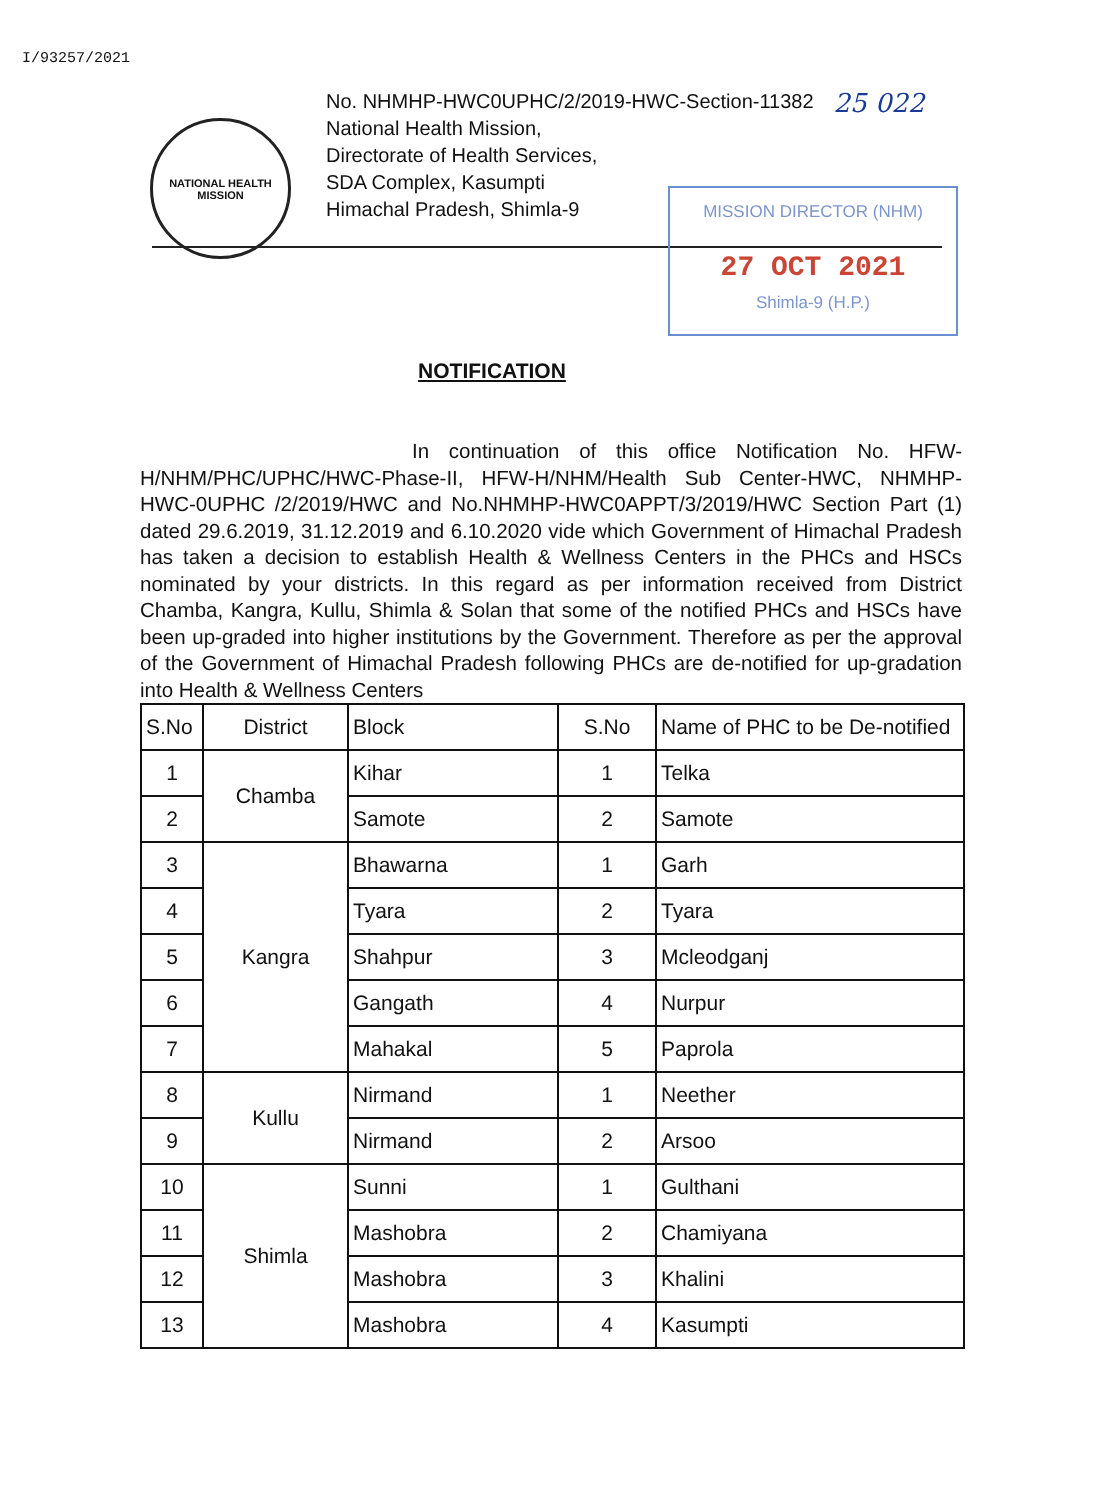I/93257/2021
NATIONAL HEALTH MISSION
No. NHMHP-HWC0UPHC/2/2019-HWC-Section-11382
National Health Mission,
Directorate of Health Services,
SDA Complex, Kasumpti
Himachal Pradesh, Shimla-9
25 022
MISSION DIRECTOR (NHM)
27 OCT 2021
Shimla-9 (H.P.)
NOTIFICATION
In continuation of this office Notification No. HFW-H/NHM/PHC/UPHC/HWC-Phase-II, HFW-H/NHM/Health Sub Center-HWC, NHMHP-HWC-0UPHC /2/2019/HWC and No.NHMHP-HWC0APPT/3/2019/HWC Section Part (1) dated 29.6.2019, 31.12.2019 and 6.10.2020 vide which Government of Himachal Pradesh has taken a decision to establish Health & Wellness Centers in the PHCs and HSCs nominated by your districts. In this regard as per information received from District Chamba, Kangra, Kullu, Shimla & Solan that some of the notified PHCs and HSCs have been up-graded into higher institutions by the Government. Therefore as per the approval of the Government of Himachal Pradesh following PHCs are de-notified for up-gradation into Health & Wellness Centers
| S.No | District | Block | S.No | Name of PHC to be De-notified |
| --- | --- | --- | --- | --- |
| 1 | Chamba | Kihar | 1 | Telka |
| 2 | | Samote | 2 | Samote |
| 3 | Kangra | Bhawarna | 1 | Garh |
| 4 | | Tyara | 2 | Tyara |
| 5 | | Shahpur | 3 | Mcleodganj |
| 6 | | Gangath | 4 | Nurpur |
| 7 | | Mahakal | 5 | Paprola |
| 8 | Kullu | Nirmand | 1 | Neether |
| 9 | | Nirmand | 2 | Arsoo |
| 10 | Shimla | Sunni | 1 | Gulthani |
| 11 | | Mashobra | 2 | Chamiyana |
| 12 | | Mashobra | 3 | Khalini |
| 13 | | Mashobra | 4 | Kasumpti |